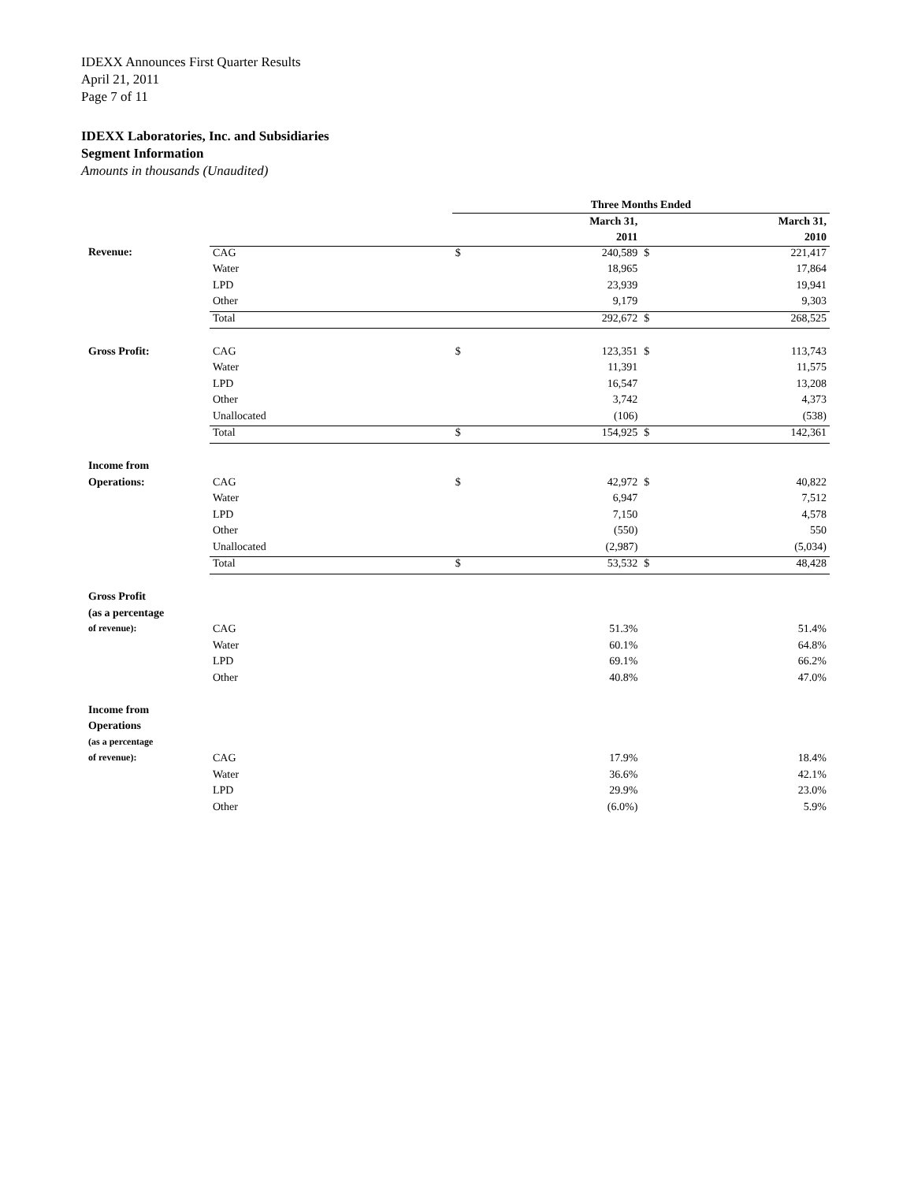IDEXX Announces First Quarter Results
April 21, 2011
Page 7 of 11
IDEXX Laboratories, Inc. and Subsidiaries
Segment Information
Amounts in thousands (Unaudited)
| | | Three Months Ended | | | |
| | | March 31, | | March 31, | |
| | | 2011 | | 2010 | |
| Revenue: | CAG | $ | 240,589 | $ | 221,417 |
| | Water | | 18,965 | | 17,864 |
| | LPD | | 23,939 | | 19,941 |
| | Other | | 9,179 | | 9,303 |
| | Total | | 292,672 | $ | 268,525 |
| Gross Profit: | CAG | $ | 123,351 | $ | 113,743 |
| | Water | | 11,391 | | 11,575 |
| | LPD | | 16,547 | | 13,208 |
| | Other | | 3,742 | | 4,373 |
| | Unallocated | | (106) | | (538) |
| | Total | $ | 154,925 | $ | 142,361 |
| Income from | | | | | |
| Operations: | CAG | $ | 42,972 | $ | 40,822 |
| | Water | | 6,947 | | 7,512 |
| | LPD | | 7,150 | | 4,578 |
| | Other | | (550) | | 550 |
| | Unallocated | | (2,987) | | (5,034) |
| | Total | $ | 53,532 | $ | 48,428 |
| Gross Profit | | | | | |
| (as a percentage | | | | | |
| of revenue): | CAG | | 51.3% | | 51.4% |
| | Water | | 60.1% | | 64.8% |
| | LPD | | 69.1% | | 66.2% |
| | Other | | 40.8% | | 47.0% |
| Income from | | | | | |
| Operations | | | | | |
| (as a percentage | | | | | |
| of revenue): | CAG | | 17.9% | | 18.4% |
| | Water | | 36.6% | | 42.1% |
| | LPD | | 29.9% | | 23.0% |
| | Other | | (6.0%) | | 5.9% |